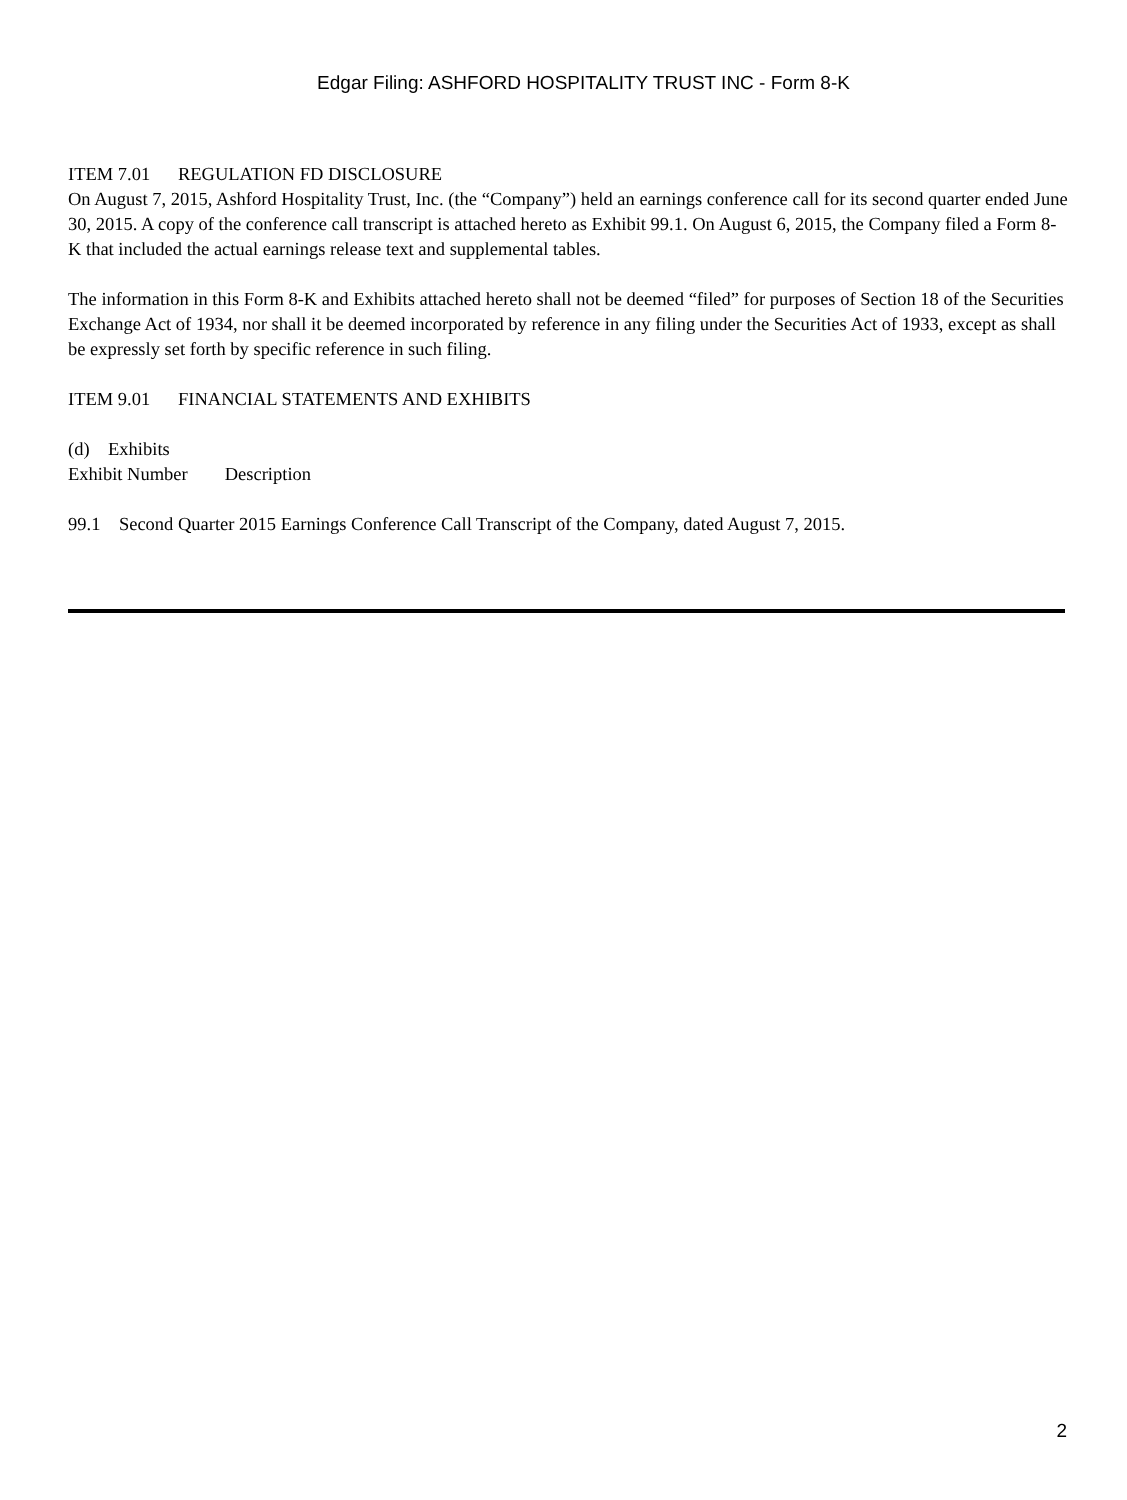Edgar Filing: ASHFORD HOSPITALITY TRUST INC - Form 8-K
ITEM 7.01 REGULATION FD DISCLOSURE
On August 7, 2015, Ashford Hospitality Trust, Inc. (the “Company”) held an earnings conference call for its second quarter ended June 30, 2015. A copy of the conference call transcript is attached hereto as Exhibit 99.1. On August 6, 2015, the Company filed a Form 8-K that included the actual earnings release text and supplemental tables.
The information in this Form 8-K and Exhibits attached hereto shall not be deemed “filed” for purposes of Section 18 of the Securities Exchange Act of 1934, nor shall it be deemed incorporated by reference in any filing under the Securities Act of 1933, except as shall be expressly set forth by specific reference in such filing.
ITEM 9.01 FINANCIAL STATEMENTS AND EXHIBITS
(d) Exhibits
Exhibit Number Description
99.1 Second Quarter 2015 Earnings Conference Call Transcript of the Company, dated August 7, 2015.
2